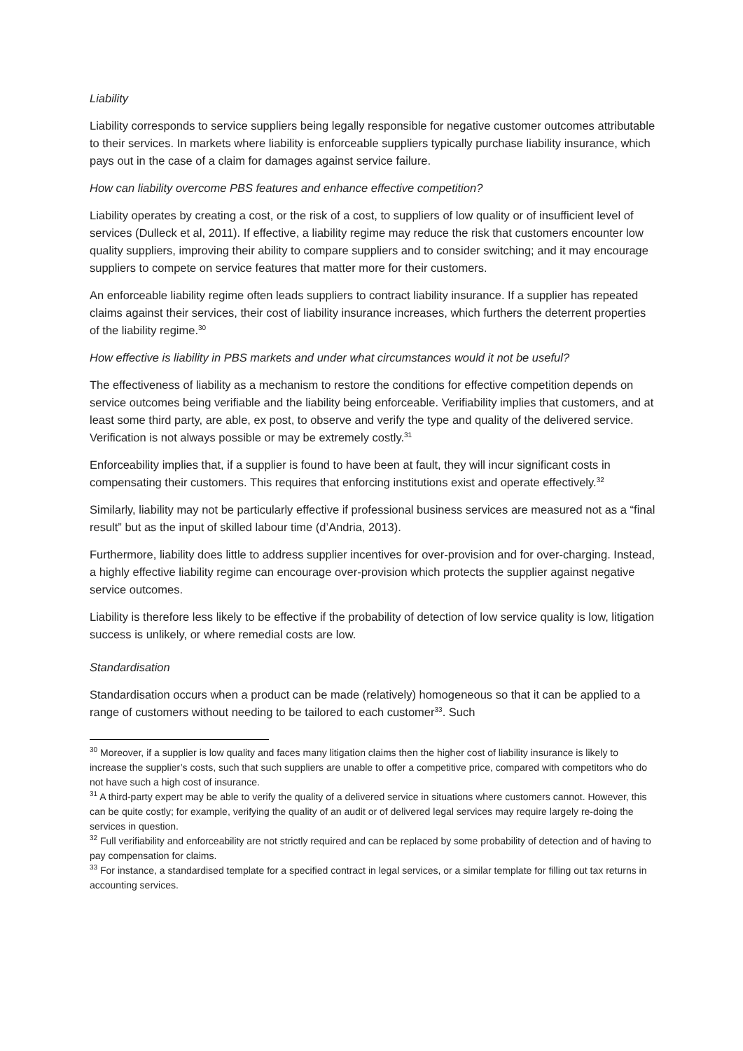Liability
Liability corresponds to service suppliers being legally responsible for negative customer outcomes attributable to their services. In markets where liability is enforceable suppliers typically purchase liability insurance, which pays out in the case of a claim for damages against service failure.
How can liability overcome PBS features and enhance effective competition?
Liability operates by creating a cost, or the risk of a cost, to suppliers of low quality or of insufficient level of services (Dulleck et al, 2011). If effective, a liability regime may reduce the risk that customers encounter low quality suppliers, improving their ability to compare suppliers and to consider switching; and it may encourage suppliers to compete on service features that matter more for their customers.
An enforceable liability regime often leads suppliers to contract liability insurance. If a supplier has repeated claims against their services, their cost of liability insurance increases, which furthers the deterrent properties of the liability regime.<sup>30</sup>
How effective is liability in PBS markets and under what circumstances would it not be useful?
The effectiveness of liability as a mechanism to restore the conditions for effective competition depends on service outcomes being verifiable and the liability being enforceable. Verifiability implies that customers, and at least some third party, are able, ex post, to observe and verify the type and quality of the delivered service. Verification is not always possible or may be extremely costly.<sup>31</sup>
Enforceability implies that, if a supplier is found to have been at fault, they will incur significant costs in compensating their customers. This requires that enforcing institutions exist and operate effectively.<sup>32</sup>
Similarly, liability may not be particularly effective if professional business services are measured not as a “final result” but as the input of skilled labour time (d’Andria, 2013).
Furthermore, liability does little to address supplier incentives for over-provision and for over-charging. Instead, a highly effective liability regime can encourage over-provision which protects the supplier against negative service outcomes.
Liability is therefore less likely to be effective if the probability of detection of low service quality is low, litigation success is unlikely, or where remedial costs are low.
Standardisation
Standardisation occurs when a product can be made (relatively) homogeneous so that it can be applied to a range of customers without needing to be tailored to each customer<sup>33</sup>. Such
<sup>30</sup> Moreover, if a supplier is low quality and faces many litigation claims then the higher cost of liability insurance is likely to increase the supplier’s costs, such that such suppliers are unable to offer a competitive price, compared with competitors who do not have such a high cost of insurance.
<sup>31</sup> A third-party expert may be able to verify the quality of a delivered service in situations where customers cannot. However, this can be quite costly; for example, verifying the quality of an audit or of delivered legal services may require largely re-doing the services in question.
<sup>32</sup> Full verifiability and enforceability are not strictly required and can be replaced by some probability of detection and of having to pay compensation for claims.
<sup>33</sup> For instance, a standardised template for a specified contract in legal services, or a similar template for filling out tax returns in accounting services.